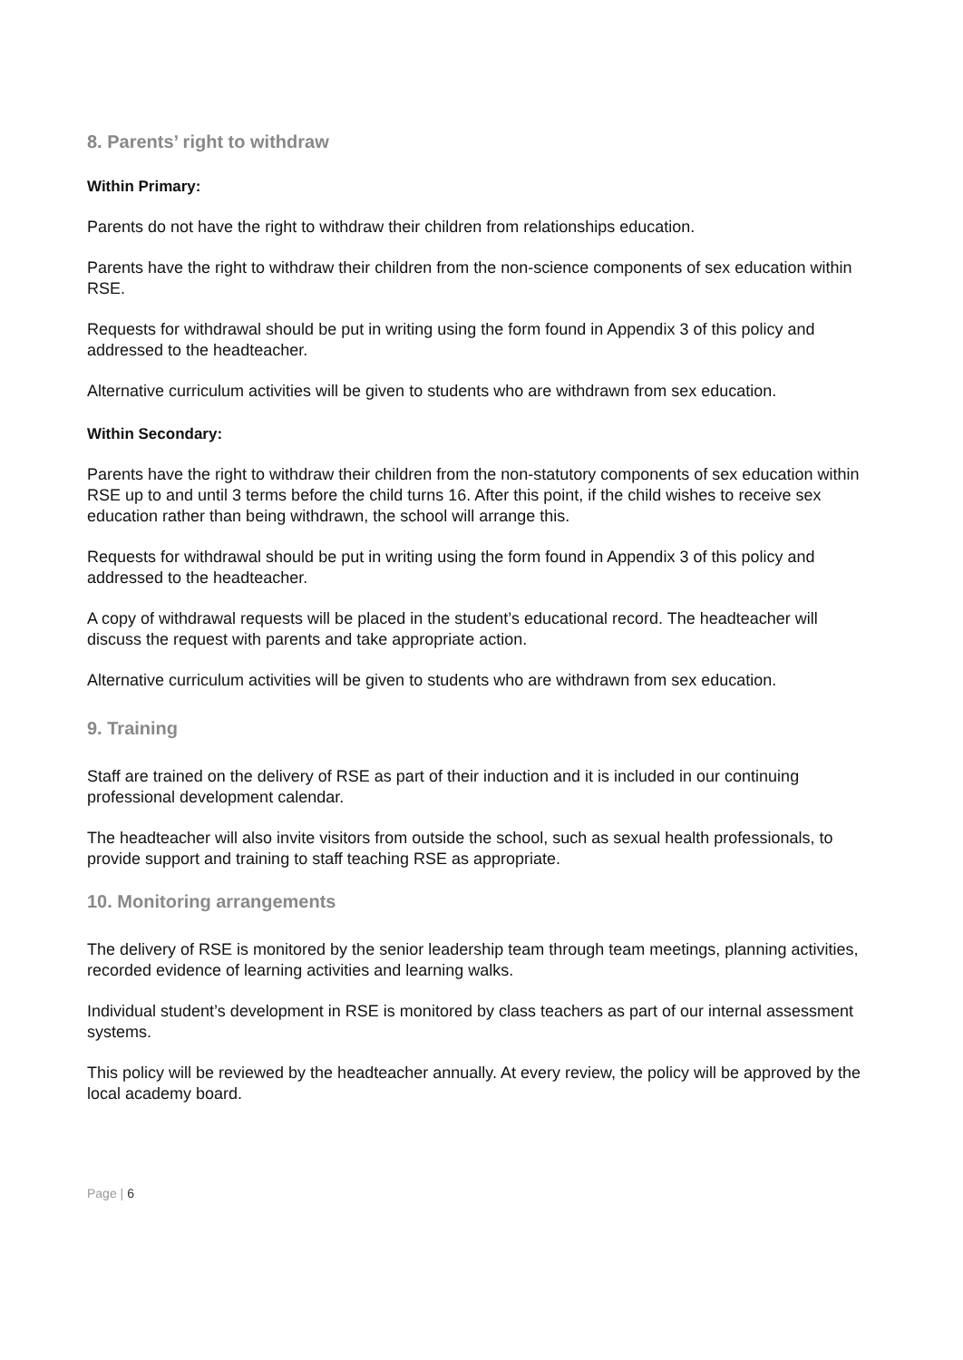8. Parents’ right to withdraw
Within Primary:
Parents do not have the right to withdraw their children from relationships education.
Parents have the right to withdraw their children from the non-science components of sex education within RSE.
Requests for withdrawal should be put in writing using the form found in Appendix 3 of this policy and addressed to the headteacher.
Alternative curriculum activities will be given to students who are withdrawn from sex education.
Within Secondary:
Parents have the right to withdraw their children from the non-statutory components of sex education within RSE up to and until 3 terms before the child turns 16. After this point, if the child wishes to receive sex education rather than being withdrawn, the school will arrange this.
Requests for withdrawal should be put in writing using the form found in Appendix 3 of this policy and addressed to the headteacher.
A copy of withdrawal requests will be placed in the student’s educational record. The headteacher will discuss the request with parents and take appropriate action.
Alternative curriculum activities will be given to students who are withdrawn from sex education.
9. Training
Staff are trained on the delivery of RSE as part of their induction and it is included in our continuing professional development calendar.
The headteacher will also invite visitors from outside the school, such as sexual health professionals, to provide support and training to staff teaching RSE as appropriate.
10. Monitoring arrangements
The delivery of RSE is monitored by the senior leadership team through team meetings, planning activities, recorded evidence of learning activities and learning walks.
Individual student’s development in RSE is monitored by class teachers as part of our internal assessment systems.
This policy will be reviewed by the headteacher annually. At every review, the policy will be approved by the local academy board.
Page | 6